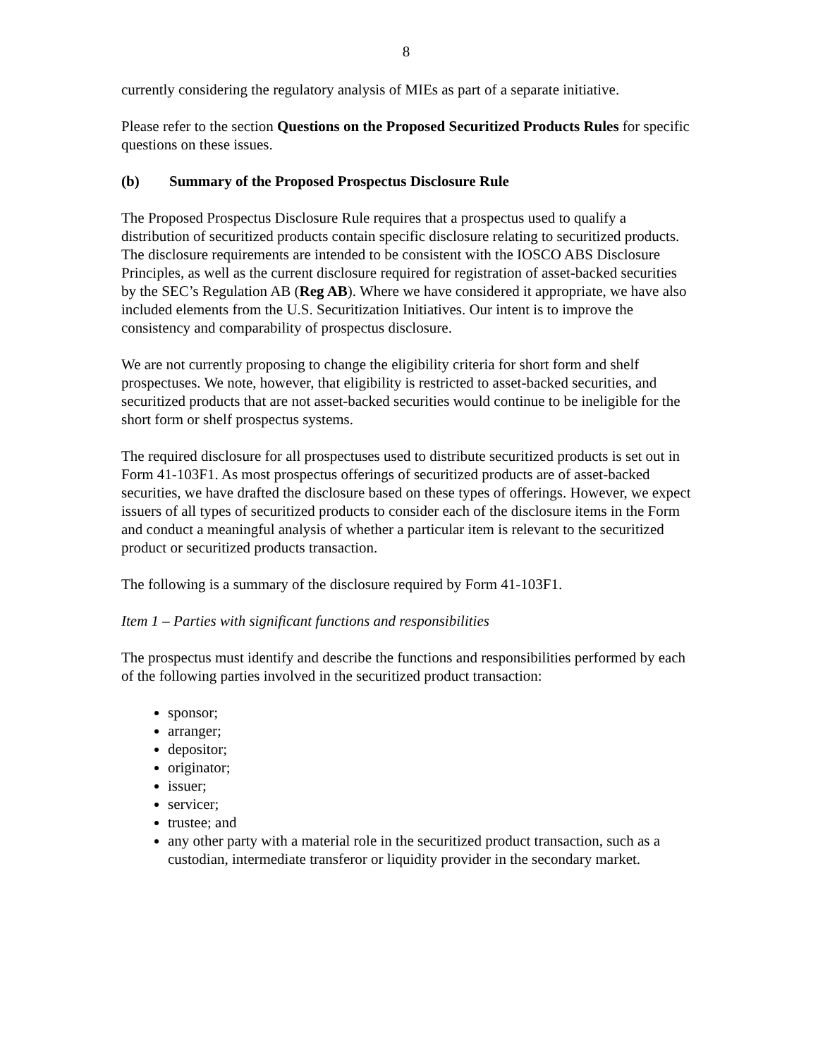8
currently considering the regulatory analysis of MIEs as part of a separate initiative.
Please refer to the section Questions on the Proposed Securitized Products Rules for specific questions on these issues.
(b) Summary of the Proposed Prospectus Disclosure Rule
The Proposed Prospectus Disclosure Rule requires that a prospectus used to qualify a distribution of securitized products contain specific disclosure relating to securitized products. The disclosure requirements are intended to be consistent with the IOSCO ABS Disclosure Principles, as well as the current disclosure required for registration of asset-backed securities by the SEC’s Regulation AB (Reg AB). Where we have considered it appropriate, we have also included elements from the U.S. Securitization Initiatives. Our intent is to improve the consistency and comparability of prospectus disclosure.
We are not currently proposing to change the eligibility criteria for short form and shelf prospectuses. We note, however, that eligibility is restricted to asset-backed securities, and securitized products that are not asset-backed securities would continue to be ineligible for the short form or shelf prospectus systems.
The required disclosure for all prospectuses used to distribute securitized products is set out in Form 41-103F1. As most prospectus offerings of securitized products are of asset-backed securities, we have drafted the disclosure based on these types of offerings. However, we expect issuers of all types of securitized products to consider each of the disclosure items in the Form and conduct a meaningful analysis of whether a particular item is relevant to the securitized product or securitized products transaction.
The following is a summary of the disclosure required by Form 41-103F1.
Item 1 – Parties with significant functions and responsibilities
The prospectus must identify and describe the functions and responsibilities performed by each of the following parties involved in the securitized product transaction:
sponsor;
arranger;
depositor;
originator;
issuer;
servicer;
trustee; and
any other party with a material role in the securitized product transaction, such as a custodian, intermediate transferor or liquidity provider in the secondary market.